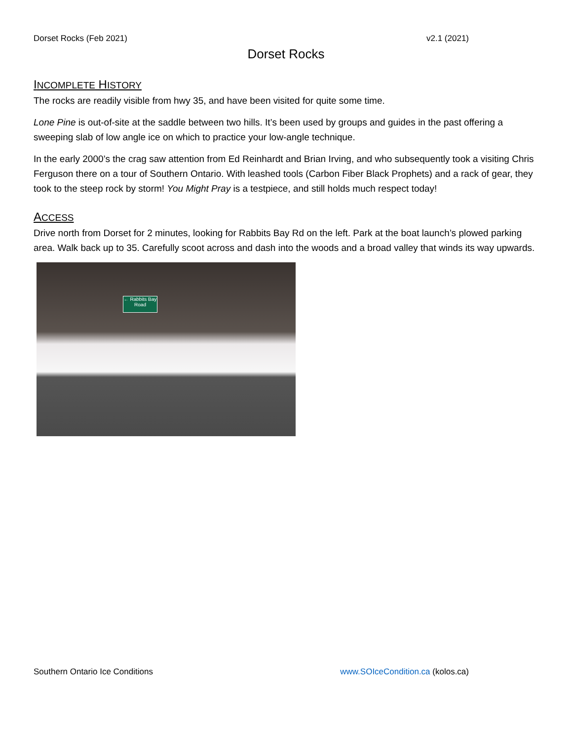Dorset Rocks (Feb 2021) v2.1 (2021)
Dorset Rocks
INCOMPLETE HISTORY
The rocks are readily visible from hwy 35, and have been visited for quite some time.
Lone Pine is out-of-site at the saddle between two hills. It’s been used by groups and guides in the past offering a sweeping slab of low angle ice on which to practice your low-angle technique.
In the early 2000’s the crag saw attention from Ed Reinhardt and Brian Irving, and who subsequently took a visiting Chris Ferguson there on a tour of Southern Ontario. With leashed tools (Carbon Fiber Black Prophets) and a rack of gear, they took to the steep rock by storm! You Might Pray is a testpiece, and still holds much respect today!
ACCESS
Drive north from Dorset for 2 minutes, looking for Rabbits Bay Rd on the left. Park at the boat launch’s plowed parking area. Walk back up to 35. Carefully scoot across and dash into the woods and a broad valley that winds its way upwards.
← Rabbits Bay
Road
Southern Ontario Ice Conditions www.SOIceCondition.ca (kolos.ca)